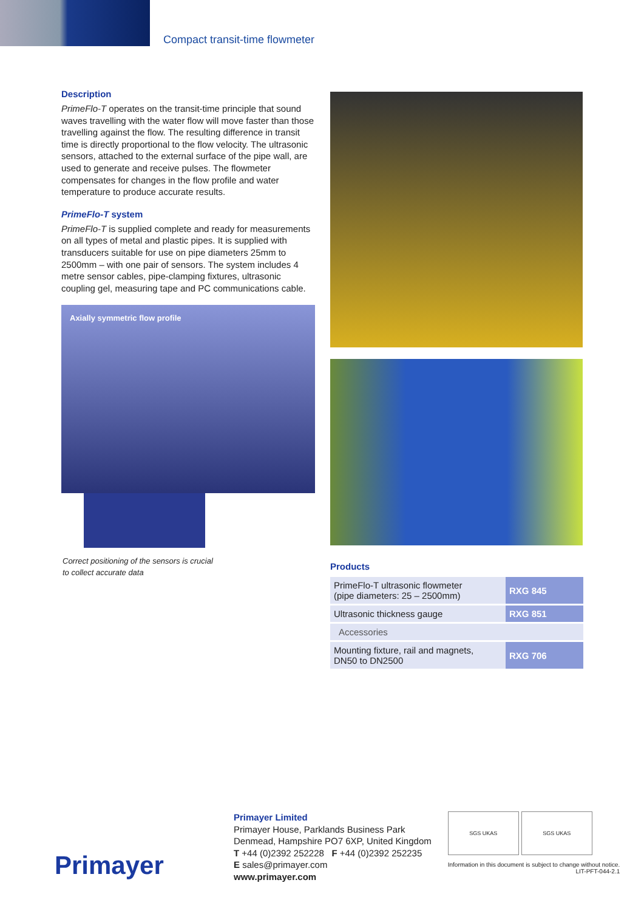Compact transit-time flowmeter
Description
PrimeFlo-T operates on the transit-time principle that sound waves travelling with the water flow will move faster than those travelling against the flow. The resulting difference in transit time is directly proportional to the flow velocity. The ultrasonic sensors, attached to the external surface of the pipe wall, are used to generate and receive pulses. The flowmeter compensates for changes in the flow profile and water temperature to produce accurate results.
PrimeFlo-T system
PrimeFlo-T is supplied complete and ready for measurements on all types of metal and plastic pipes. It is supplied with transducers suitable for use on pipe diameters 25mm to 2500mm – with one pair of sensors. The system includes 4 metre sensor cables, pipe-clamping fixtures, ultrasonic coupling gel, measuring tape and PC communications cable.
Axially symmetric flow profile
Correct positioning of the sensors is crucial
to collect accurate data
Products
| PrimeFlo-T ultrasonic flowmeter (pipe diameters: 25 – 2500mm) | RXG 845 |
| Ultrasonic thickness gauge | RXG 851 |
| Accessories | |
| Mounting fixture, rail and magnets, DN50 to DN2500 | RXG 706 |
Primayer
Primayer Limited
Primayer House, Parklands Business Park
Denmead, Hampshire PO7 6XP, United Kingdom
T +44 (0)2392 252228 F +44 (0)2392 252235
E sales@primayer.com
www.primayer.com
SGS UKAS SGS UKAS
Information in this document is subject to change without notice.
LIT-PFT-044-2.1